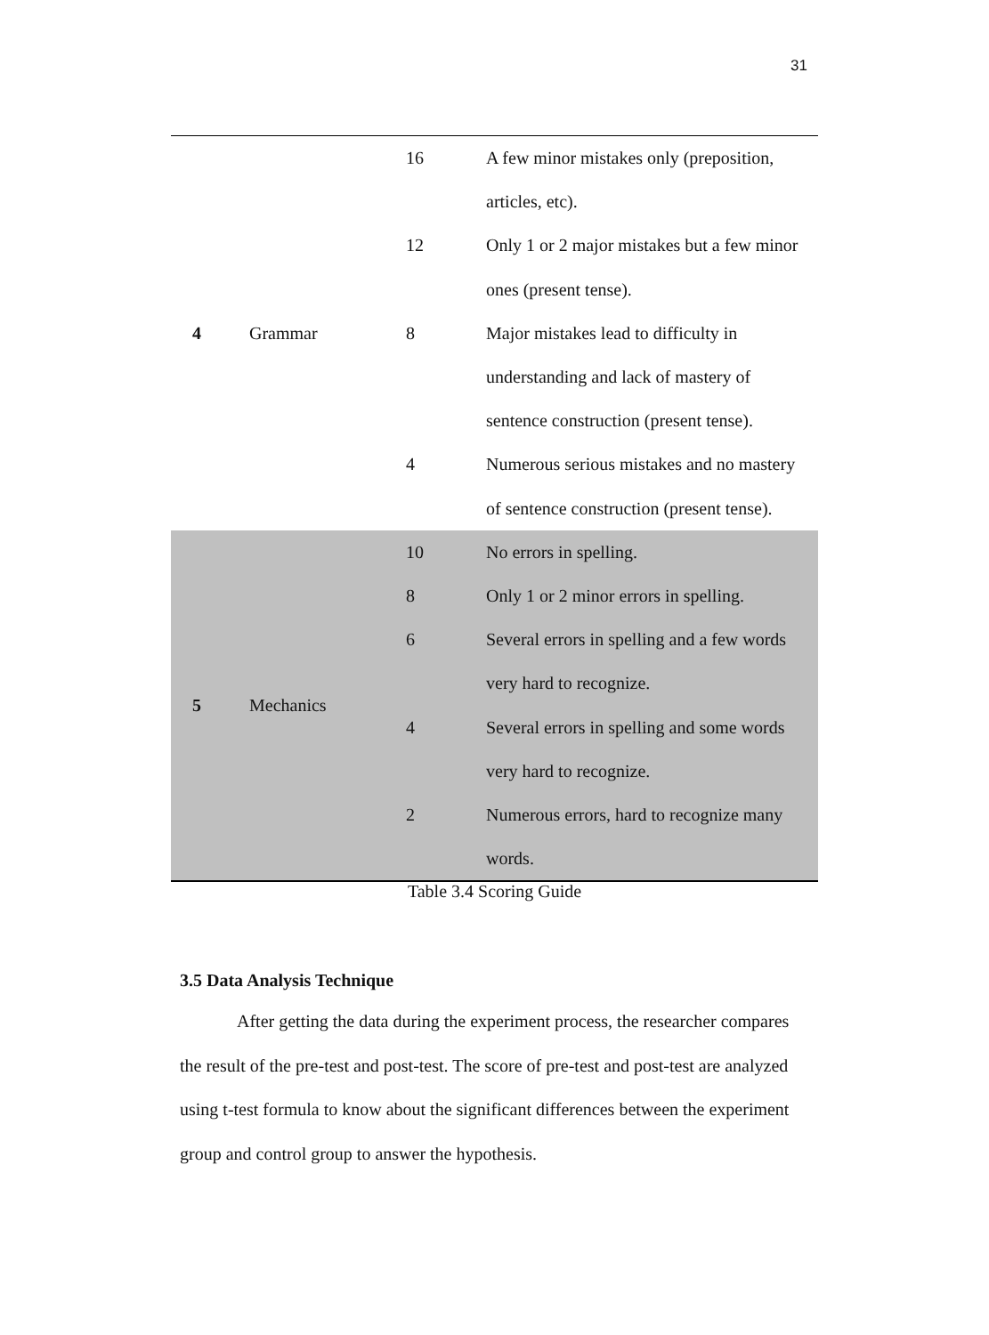31
| 4 | Grammar | 16 | A few minor mistakes only (preposition, articles, etc). |
| | | 12 | Only 1 or 2 major mistakes but a few minor ones (present tense). |
| | | 8 | Major mistakes lead to difficulty in understanding and lack of mastery of sentence construction (present tense). |
| | | 4 | Numerous serious mistakes and no mastery of sentence construction (present tense). |
| 5 | Mechanics | 10 | No errors in spelling. |
| | | 8 | Only 1 or 2 minor errors in spelling. |
| | | 6 | Several errors in spelling and a few words very hard to recognize. |
| | | 4 | Several errors in spelling and some words very hard to recognize. |
| | | 2 | Numerous errors, hard to recognize many words. |
Table 3.4 Scoring Guide
3.5 Data Analysis Technique
After getting the data during the experiment process, the researcher compares the result of the pre-test and post-test. The score of pre-test and post-test are analyzed using t-test formula to know about the significant differences between the experiment group and control group to answer the hypothesis.